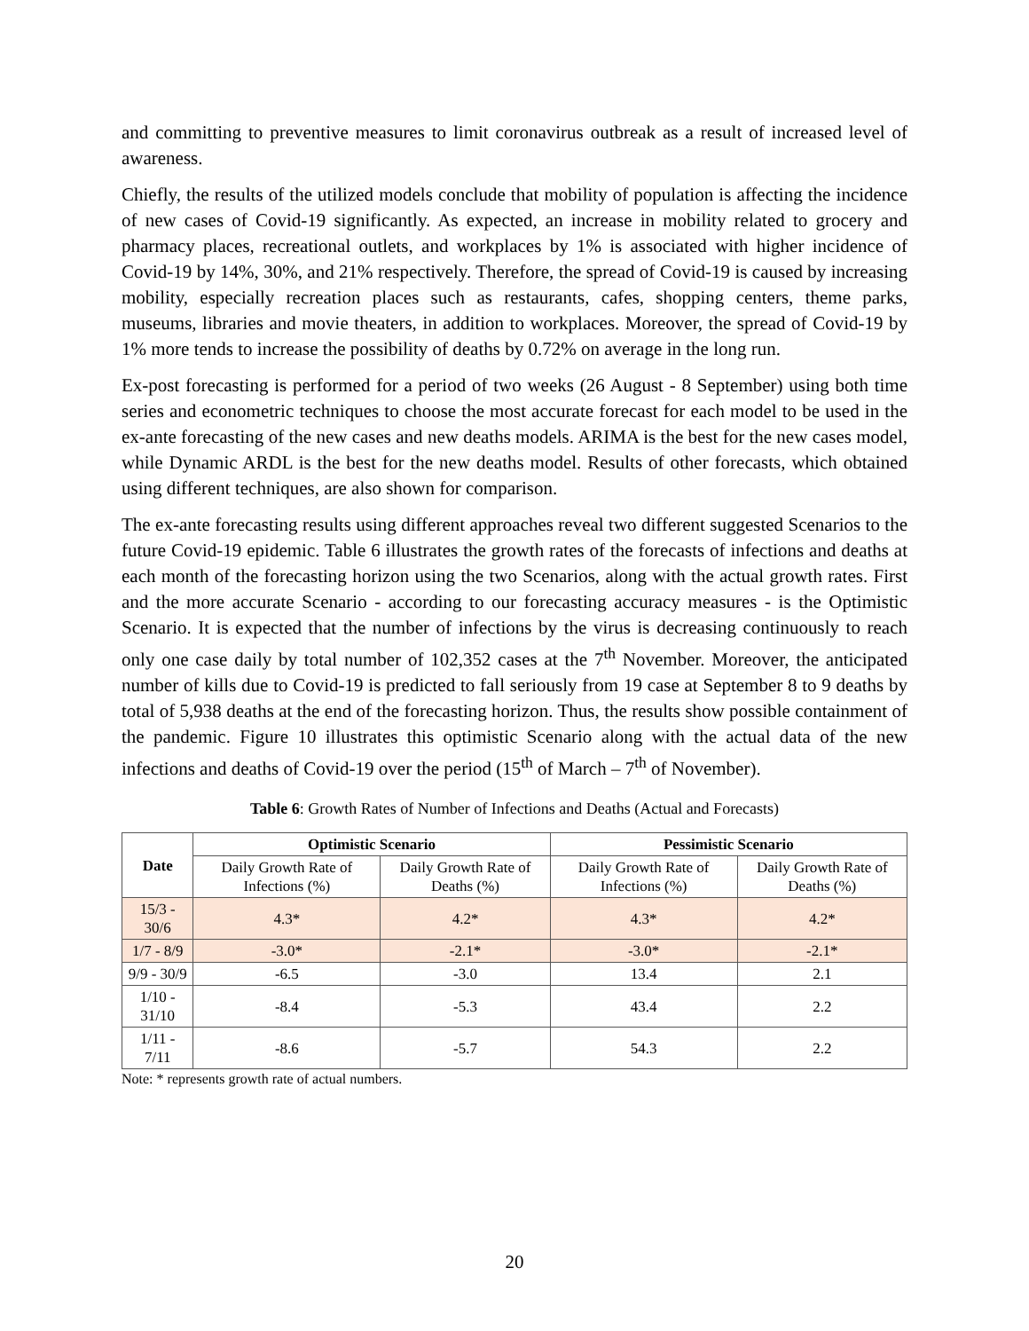and committing to preventive measures to limit coronavirus outbreak as a result of increased level of awareness.
Chiefly, the results of the utilized models conclude that mobility of population is affecting the incidence of new cases of Covid-19 significantly. As expected, an increase in mobility related to grocery and pharmacy places, recreational outlets, and workplaces by 1% is associated with higher incidence of Covid-19 by 14%, 30%, and 21% respectively. Therefore, the spread of Covid-19 is caused by increasing mobility, especially recreation places such as restaurants, cafes, shopping centers, theme parks, museums, libraries and movie theaters, in addition to workplaces. Moreover, the spread of Covid-19 by 1% more tends to increase the possibility of deaths by 0.72% on average in the long run.
Ex-post forecasting is performed for a period of two weeks (26 August - 8 September) using both time series and econometric techniques to choose the most accurate forecast for each model to be used in the ex-ante forecasting of the new cases and new deaths models. ARIMA is the best for the new cases model, while Dynamic ARDL is the best for the new deaths model. Results of other forecasts, which obtained using different techniques, are also shown for comparison.
The ex-ante forecasting results using different approaches reveal two different suggested Scenarios to the future Covid-19 epidemic. Table 6 illustrates the growth rates of the forecasts of infections and deaths at each month of the forecasting horizon using the two Scenarios, along with the actual growth rates. First and the more accurate Scenario - according to our forecasting accuracy measures - is the Optimistic Scenario. It is expected that the number of infections by the virus is decreasing continuously to reach only one case daily by total number of 102,352 cases at the 7<sup>th</sup> November. Moreover, the anticipated number of kills due to Covid-19 is predicted to fall seriously from 19 case at September 8 to 9 deaths by total of 5,938 deaths at the end of the forecasting horizon. Thus, the results show possible containment of the pandemic. Figure 10 illustrates this optimistic Scenario along with the actual data of the new infections and deaths of Covid-19 over the period (15<sup>th</sup> of March – 7<sup>th</sup> of November).
Table 6: Growth Rates of Number of Infections and Deaths (Actual and Forecasts)
| Date | Optimistic Scenario | | Pessimistic Scenario | |
| --- | --- | --- | --- | --- |
| | Daily Growth Rate of Infections (%) | Daily Growth Rate of Deaths (%) | Daily Growth Rate of Infections (%) | Daily Growth Rate of Deaths (%) |
| 15/3 - 30/6 | 4.3* | 4.2* | 4.3* | 4.2* |
| 1/7 - 8/9 | -3.0* | -2.1* | -3.0* | -2.1* |
| 9/9 - 30/9 | -6.5 | -3.0 | 13.4 | 2.1 |
| 1/10 - 31/10 | -8.4 | -5.3 | 43.4 | 2.2 |
| 1/11 - 7/11 | -8.6 | -5.7 | 54.3 | 2.2 |
Note: * represents growth rate of actual numbers.
20